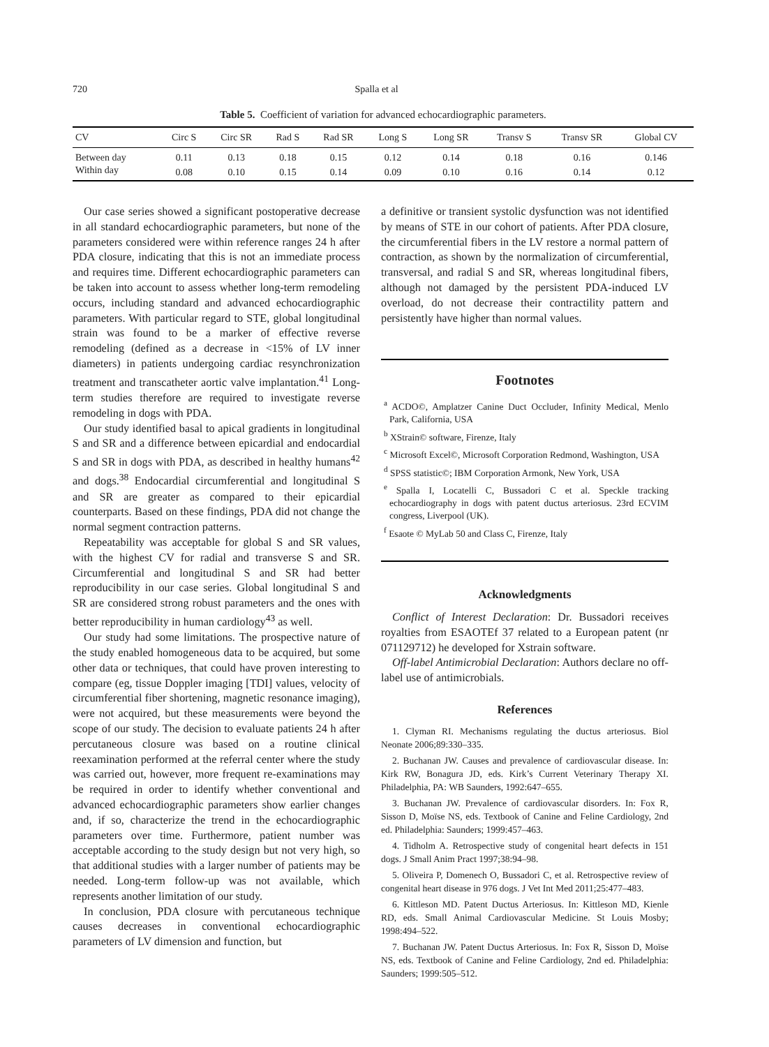720 Spalla et al
Table 5. Coefficient of variation for advanced echocardiographic parameters.
| CV | Circ S | Circ SR | Rad S | Rad SR | Long S | Long SR | Transv S | Transv SR | Global CV |
| --- | --- | --- | --- | --- | --- | --- | --- | --- | --- |
| Between day | 0.11 | 0.13 | 0.18 | 0.15 | 0.12 | 0.14 | 0.18 | 0.16 | 0.146 |
| Within day | 0.08 | 0.10 | 0.15 | 0.14 | 0.09 | 0.10 | 0.16 | 0.14 | 0.12 |
Our case series showed a significant postoperative decrease in all standard echocardiographic parameters, but none of the parameters considered were within reference ranges 24 h after PDA closure, indicating that this is not an immediate process and requires time. Different echocardiographic parameters can be taken into account to assess whether long-term remodeling occurs, including standard and advanced echocardiographic parameters. With particular regard to STE, global longitudinal strain was found to be a marker of effective reverse remodeling (defined as a decrease in <15% of LV inner diameters) in patients undergoing cardiac resynchronization treatment and transcatheter aortic valve implantation.<sup>41</sup> Long-term studies therefore are required to investigate reverse remodeling in dogs with PDA.
Our study identified basal to apical gradients in longitudinal S and SR and a difference between epicardial and endocardial S and SR in dogs with PDA, as described in healthy humans<sup>42</sup> and dogs.<sup>38</sup> Endocardial circumferential and longitudinal S and SR are greater as compared to their epicardial counterparts. Based on these findings, PDA did not change the normal segment contraction patterns.
Repeatability was acceptable for global S and SR values, with the highest CV for radial and transverse S and SR. Circumferential and longitudinal S and SR had better reproducibility in our case series. Global longitudinal S and SR are considered strong robust parameters and the ones with better reproducibility in human cardiology<sup>43</sup> as well.
Our study had some limitations. The prospective nature of the study enabled homogeneous data to be acquired, but some other data or techniques, that could have proven interesting to compare (eg, tissue Doppler imaging [TDI] values, velocity of circumferential fiber shortening, magnetic resonance imaging), were not acquired, but these measurements were beyond the scope of our study. The decision to evaluate patients 24 h after percutaneous closure was based on a routine clinical reexamination performed at the referral center where the study was carried out, however, more frequent re-examinations may be required in order to identify whether conventional and advanced echocardiographic parameters show earlier changes and, if so, characterize the trend in the echocardiographic parameters over time. Furthermore, patient number was acceptable according to the study design but not very high, so that additional studies with a larger number of patients may be needed. Long-term follow-up was not available, which represents another limitation of our study.
In conclusion, PDA closure with percutaneous technique causes decreases in conventional echocardiographic parameters of LV dimension and function, but
a definitive or transient systolic dysfunction was not identified by means of STE in our cohort of patients. After PDA closure, the circumferential fibers in the LV restore a normal pattern of contraction, as shown by the normalization of circumferential, transversal, and radial S and SR, whereas longitudinal fibers, although not damaged by the persistent PDA-induced LV overload, do not decrease their contractility pattern and persistently have higher than normal values.
Footnotes
<sup>a</sup> ACDO©, Amplatzer Canine Duct Occluder, Infinity Medical, Menlo Park, California, USA
<sup>b</sup> XStrain© software, Firenze, Italy
<sup>c</sup> Microsoft Excel©, Microsoft Corporation Redmond, Washington, USA
<sup>d</sup> SPSS statistic©; IBM Corporation Armonk, New York, USA
<sup>e</sup> Spalla I, Locatelli C, Bussadori C et al. Speckle tracking echocardiography in dogs with patent ductus arteriosus. 23rd ECVIM congress, Liverpool (UK).
<sup>f</sup> Esaote © MyLab 50 and Class C, Firenze, Italy
Acknowledgments
Conflict of Interest Declaration: Dr. Bussadori receives royalties from ESAOTEf 37 related to a European patent (nr 071129712) he developed for Xstrain software.
Off-label Antimicrobial Declaration: Authors declare no off-label use of antimicrobials.
References
1. Clyman RI. Mechanisms regulating the ductus arteriosus. Biol Neonate 2006;89:330–335.
2. Buchanan JW. Causes and prevalence of cardiovascular disease. In: Kirk RW, Bonagura JD, eds. Kirk’s Current Veterinary Therapy XI. Philadelphia, PA: WB Saunders, 1992:647–655.
3. Buchanan JW. Prevalence of cardiovascular disorders. In: Fox R, Sisson D, Moïse NS, eds. Textbook of Canine and Feline Cardiology, 2nd ed. Philadelphia: Saunders; 1999:457–463.
4. Tidholm A. Retrospective study of congenital heart defects in 151 dogs. J Small Anim Pract 1997;38:94–98.
5. Oliveira P, Domenech O, Bussadori C, et al. Retrospective review of congenital heart disease in 976 dogs. J Vet Int Med 2011;25:477–483.
6. Kittleson MD. Patent Ductus Arteriosus. In: Kittleson MD, Kienle RD, eds. Small Animal Cardiovascular Medicine. St Louis Mosby; 1998:494–522.
7. Buchanan JW. Patent Ductus Arteriosus. In: Fox R, Sisson D, Moïse NS, eds. Textbook of Canine and Feline Cardiology, 2nd ed. Philadelphia: Saunders; 1999:505–512.